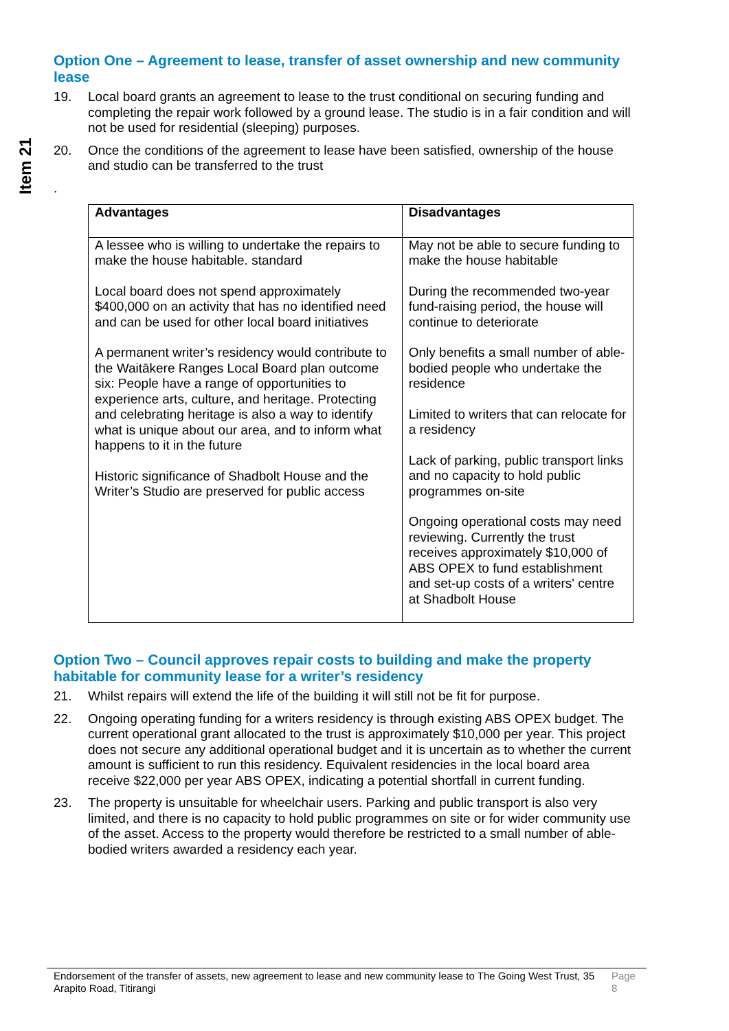Item 21
Option One – Agreement to lease, transfer of asset ownership and new community lease
19. Local board grants an agreement to lease to the trust conditional on securing funding and completing the repair work followed by a ground lease. The studio is in a fair condition and will not be used for residential (sleeping) purposes.
20. Once the conditions of the agreement to lease have been satisfied, ownership of the house and studio can be transferred to the trust
.
| Advantages | Disadvantages |
| --- | --- |
| A lessee who is willing to undertake the repairs to make the house habitable. standard Local board does not spend approximately $400,000 on an activity that has no identified need and can be used for other local board initiatives A permanent writer’s residency would contribute to the Waitākere Ranges Local Board plan outcome six: People have a range of opportunities to experience arts, culture, and heritage. Protecting and celebrating heritage is also a way to identify what is unique about our area, and to inform what happens to it in the future Historic significance of Shadbolt House and the Writer’s Studio are preserved for public access | May not be able to secure funding to make the house habitable During the recommended two-year fund-raising period, the house will continue to deteriorate Only benefits a small number of able-bodied people who undertake the residence Limited to writers that can relocate for a residency Lack of parking, public transport links and no capacity to hold public programmes on-site Ongoing operational costs may need reviewing. Currently the trust receives approximately $10,000 of ABS OPEX to fund establishment and set-up costs of a writers' centre at Shadbolt House |
Option Two – Council approves repair costs to building and make the property habitable for community lease for a writer’s residency
21. Whilst repairs will extend the life of the building it will still not be fit for purpose.
22. Ongoing operating funding for a writers residency is through existing ABS OPEX budget. The current operational grant allocated to the trust is approximately $10,000 per year. This project does not secure any additional operational budget and it is uncertain as to whether the current amount is sufficient to run this residency. Equivalent residencies in the local board area receive $22,000 per year ABS OPEX, indicating a potential shortfall in current funding.
23. The property is unsuitable for wheelchair users. Parking and public transport is also very limited, and there is no capacity to hold public programmes on site or for wider community use of the asset. Access to the property would therefore be restricted to a small number of able-bodied writers awarded a residency each year.
Endorsement of the transfer of assets, new agreement to lease and new community lease to The Going West Trust, 35 Arapito Road, Titirangi Page 8